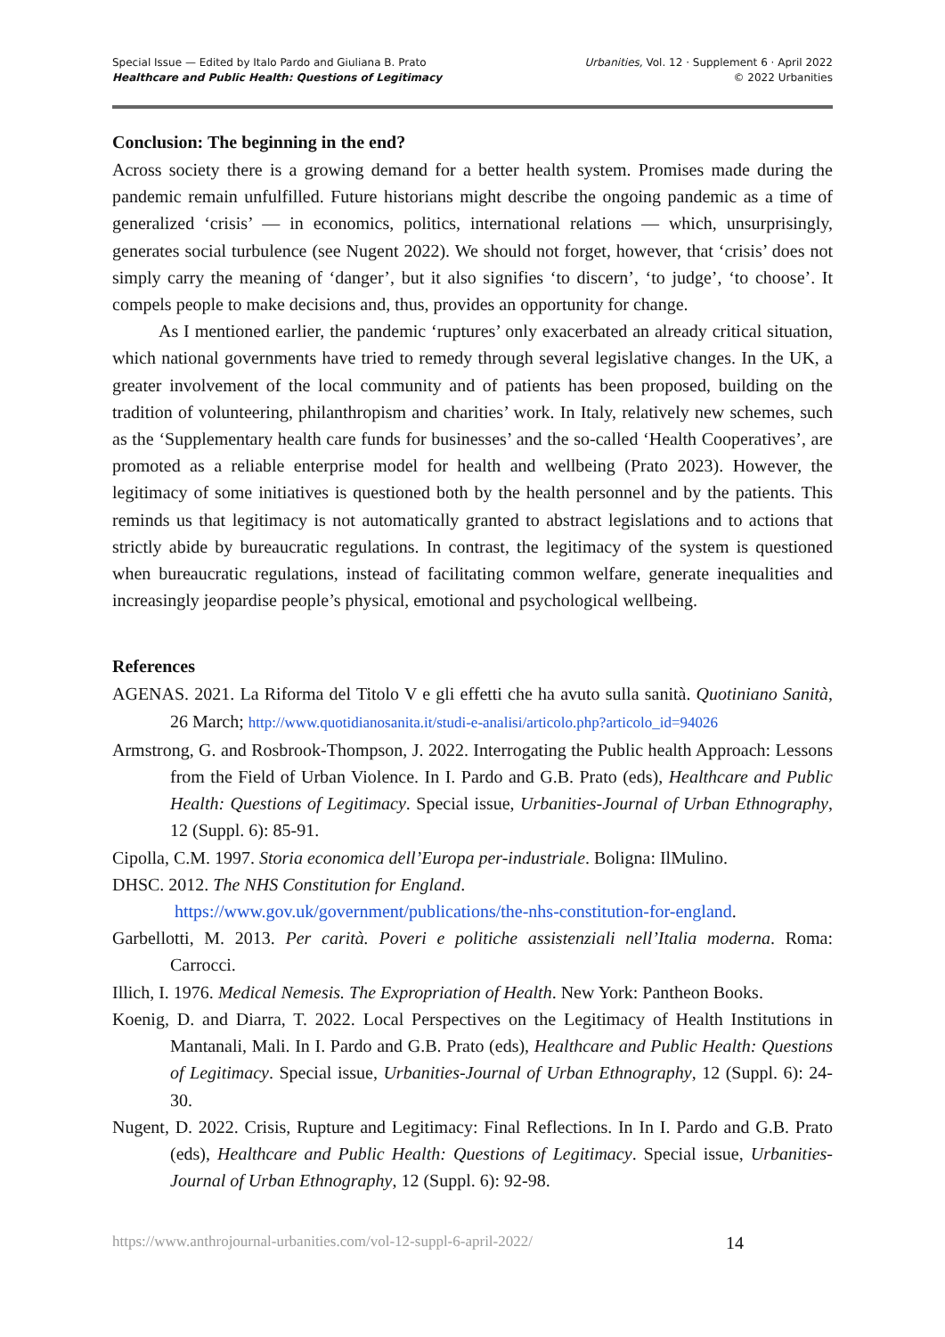Special Issue — Edited by Italo Pardo and Giuliana B. Prato
Healthcare and Public Health: Questions of Legitimacy
Urbanities, Vol. 12 · Supplement 6 · April 2022
© 2022 Urbanities
Conclusion: The beginning in the end?
Across society there is a growing demand for a better health system. Promises made during the pandemic remain unfulfilled. Future historians might describe the ongoing pandemic as a time of generalized ‘crisis’ — in economics, politics, international relations — which, unsurprisingly, generates social turbulence (see Nugent 2022). We should not forget, however, that ‘crisis’ does not simply carry the meaning of ‘danger’, but it also signifies ‘to discern’, ‘to judge’, ‘to choose’. It compels people to make decisions and, thus, provides an opportunity for change.
As I mentioned earlier, the pandemic ‘ruptures’ only exacerbated an already critical situation, which national governments have tried to remedy through several legislative changes. In the UK, a greater involvement of the local community and of patients has been proposed, building on the tradition of volunteering, philanthropism and charities’ work. In Italy, relatively new schemes, such as the ‘Supplementary health care funds for businesses’ and the so-called ‘Health Cooperatives’, are promoted as a reliable enterprise model for health and wellbeing (Prato 2023). However, the legitimacy of some initiatives is questioned both by the health personnel and by the patients. This reminds us that legitimacy is not automatically granted to abstract legislations and to actions that strictly abide by bureaucratic regulations. In contrast, the legitimacy of the system is questioned when bureaucratic regulations, instead of facilitating common welfare, generate inequalities and increasingly jeopardise people’s physical, emotional and psychological wellbeing.
References
AGENAS. 2021. La Riforma del Titolo V e gli effetti che ha avuto sulla sanità. Quotiniano Sanità, 26 March; http://www.quotidianosanita.it/studi-e-analisi/articolo.php?articolo_id=94026
Armstrong, G. and Rosbrook-Thompson, J. 2022. Interrogating the Public health Approach: Lessons from the Field of Urban Violence. In I. Pardo and G.B. Prato (eds), Healthcare and Public Health: Questions of Legitimacy. Special issue, Urbanities-Journal of Urban Ethnography, 12 (Suppl. 6): 85-91.
Cipolla, C.M. 1997. Storia economica dell’Europa per-industriale. Boligna: IlMulino.
DHSC. 2012. The NHS Constitution for England.
https://www.gov.uk/government/publications/the-nhs-constitution-for-england.
Garbellotti, M. 2013. Per carità. Poveri e politiche assistenziali nell’Italia moderna. Roma: Carrocci.
Illich, I. 1976. Medical Nemesis. The Expropriation of Health. New York: Pantheon Books.
Koenig, D. and Diarra, T. 2022. Local Perspectives on the Legitimacy of Health Institutions in Mantanali, Mali. In I. Pardo and G.B. Prato (eds), Healthcare and Public Health: Questions of Legitimacy. Special issue, Urbanities-Journal of Urban Ethnography, 12 (Suppl. 6): 24-30.
Nugent, D. 2022. Crisis, Rupture and Legitimacy: Final Reflections. In In I. Pardo and G.B. Prato (eds), Healthcare and Public Health: Questions of Legitimacy. Special issue, Urbanities-Journal of Urban Ethnography, 12 (Suppl. 6): 92-98.
https://www.anthrojournal-urbanities.com/vol-12-suppl-6-april-2022/ 14